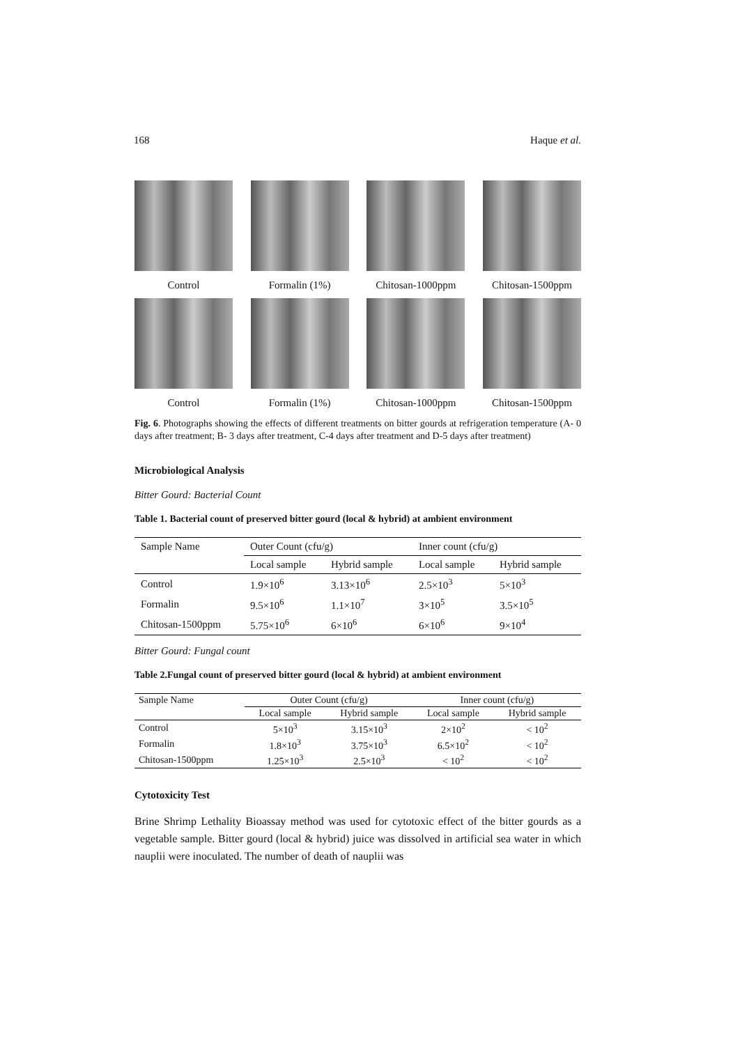168 Haque et al.
Control Formalin (1%) Chitosan-1000ppm
Chitosan-1500ppm
Control Formalin (1%) Chitosan-1000ppm
Chitosan-1500ppm
Fig. 6. Photographs showing the effects of different treatments on bitter gourds at refrigeration temperature (A- 0 days after treatment; B- 3 days after treatment, C-4 days after treatment and D-5 days after treatment)
Microbiological Analysis
Bitter Gourd: Bacterial Count
Table 1. Bacterial count of preserved bitter gourd (local & hybrid) at ambient environment
| Sample Name | Outer Count (cfu/g) | | Inner count (cfu/g) | |
| --- | --- | --- | --- | --- |
| | Local sample | Hybrid sample | Local sample | Hybrid sample |
| Control | 1.9×10<sup>6</sup> | 3.13×10<sup>6</sup> | 2.5×10<sup>3</sup> | 5×10<sup>3</sup> |
| Formalin | 9.5×10<sup>6</sup> | 1.1×10<sup>7</sup> | 3×10<sup>5</sup> | 3.5×10<sup>5</sup> |
| Chitosan-1500ppm | 5.75×10<sup>6</sup> | 6×10<sup>6</sup> | 6×10<sup>6</sup> | 9×10<sup>4</sup> |
Bitter Gourd: Fungal count
Table 2.Fungal count of preserved bitter gourd (local & hybrid) at ambient environment
| Sample Name | Outer Count (cfu/g) | | Inner count (cfu/g) | |
| --- | --- | --- | --- | --- |
| | Local sample | Hybrid sample | Local sample | Hybrid sample |
| Control | 5×10<sup>3</sup> | 3.15×10<sup>3</sup> | 2×10<sup>2</sup> | < 10<sup>2</sup> |
| Formalin | 1.8×10<sup>3</sup> | 3.75×10<sup>3</sup> | 6.5×10<sup>2</sup> | < 10<sup>2</sup> |
| Chitosan-1500ppm | 1.25×10<sup>3</sup> | 2.5×10<sup>3</sup> | < 10<sup>2</sup> | < 10<sup>2</sup> |
Cytotoxicity Test
Brine Shrimp Lethality Bioassay method was used for cytotoxic effect of the bitter gourds as a vegetable sample. Bitter gourd (local & hybrid) juice was dissolved in artificial sea water in which nauplii were inoculated. The number of death of nauplii was